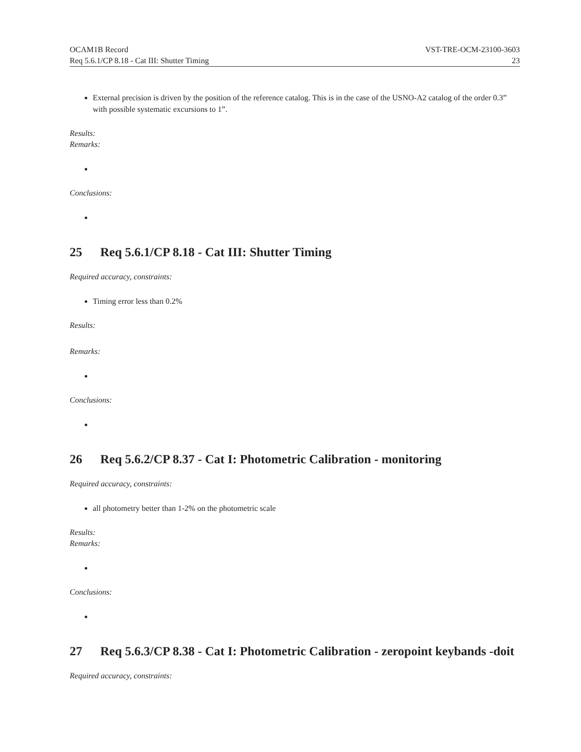OCAM1B Record VST-TRE-OCM-23100-3603
Req 5.6.1/CP 8.18 - Cat III: Shutter Timing 23
External precision is driven by the position of the reference catalog. This is in the case of the USNO-A2 catalog of the order 0.3” with possible systematic excursions to 1”.
Results:
Remarks:
Conclusions:
25 Req 5.6.1/CP 8.18 - Cat III: Shutter Timing
Required accuracy, constraints:
Timing error less than 0.2%
Results:
Remarks:
Conclusions:
26 Req 5.6.2/CP 8.37 - Cat I: Photometric Calibration - monitoring
Required accuracy, constraints:
all photometry better than 1-2% on the photometric scale
Results:
Remarks:
Conclusions:
27 Req 5.6.3/CP 8.38 - Cat I: Photometric Calibration - zeropoint keybands -doit
Required accuracy, constraints: